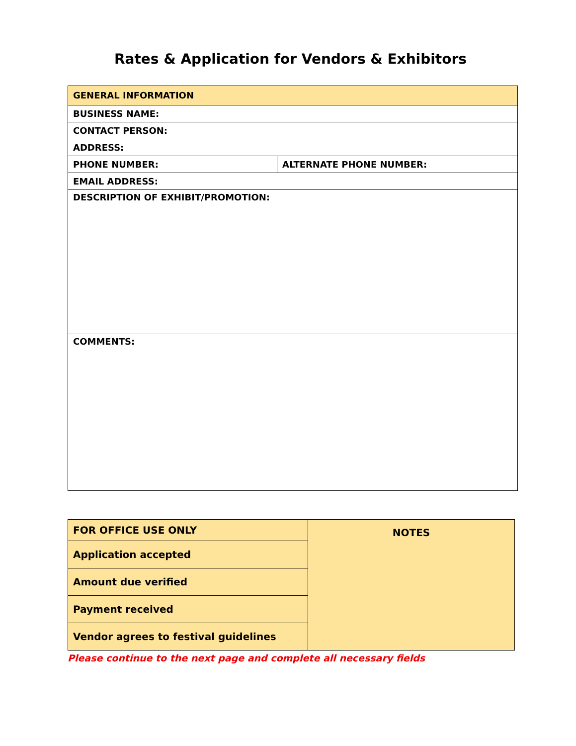Rates & Application for Vendors & Exhibitors
| GENERAL INFORMATION | |
| BUSINESS NAME: | |
| CONTACT PERSON: | |
| ADDRESS: | |
| PHONE NUMBER: | ALTERNATE PHONE NUMBER: |
| EMAIL ADDRESS: | |
| DESCRIPTION OF EXHIBIT/PROMOTION: | |
| COMMENTS: | |
| FOR OFFICE USE ONLY | NOTES |
| Application accepted | |
| Amount due verified | |
| Payment received | |
| Vendor agrees to festival guidelines | |
Please continue to the next page and complete all necessary fields